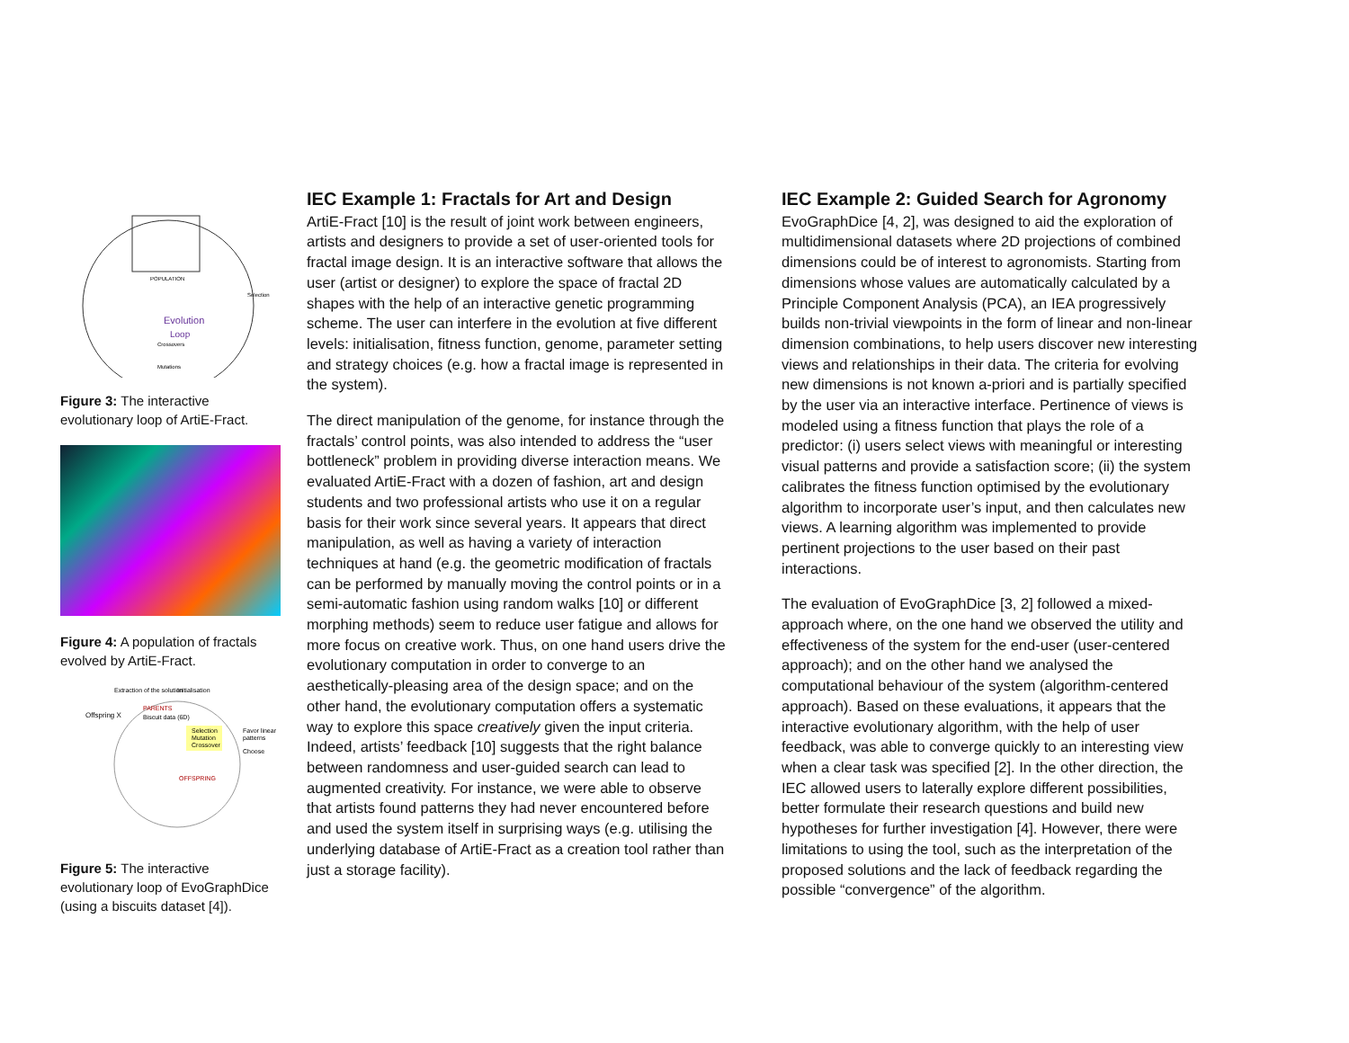Evolution
Loop
POPULATION
Selection
Crossovers
Mutations
Figure 3: The interactive evolutionary loop of ArtiE-Fract.
Figure 4: A population of fractals evolved by ArtiE-Fract.
Extraction of the solution
Initialisation
Offspring X
PARENTS
Biscuit data (6D)
Selection
Mutation
Crossover
Favor linear
patterns
Choose
OFFSPRING
Figure 5: The interactive evolutionary loop of EvoGraphDice (using a biscuits dataset [4]).
IEC Example 1: Fractals for Art and Design
ArtiE-Fract [10] is the result of joint work between engineers, artists and designers to provide a set of user-oriented tools for fractal image design. It is an interactive software that allows the user (artist or designer) to explore the space of fractal 2D shapes with the help of an interactive genetic programming scheme. The user can interfere in the evolution at five different levels: initialisation, fitness function, genome, parameter setting and strategy choices (e.g. how a fractal image is represented in the system).
The direct manipulation of the genome, for instance through the fractals’ control points, was also intended to address the “user bottleneck” problem in providing diverse interaction means. We evaluated ArtiE-Fract with a dozen of fashion, art and design students and two professional artists who use it on a regular basis for their work since several years. It appears that direct manipulation, as well as having a variety of interaction techniques at hand (e.g. the geometric modification of fractals can be performed by manually moving the control points or in a semi-automatic fashion using random walks [10] or different morphing methods) seem to reduce user fatigue and allows for more focus on creative work. Thus, on one hand users drive the evolutionary computation in order to converge to an aesthetically-pleasing area of the design space; and on the other hand, the evolutionary computation offers a systematic way to explore this space creatively given the input criteria. Indeed, artists’ feedback [10] suggests that the right balance between randomness and user-guided search can lead to augmented creativity. For instance, we were able to observe that artists found patterns they had never encountered before and used the system itself in surprising ways (e.g. utilising the underlying database of ArtiE-Fract as a creation tool rather than just a storage facility).
IEC Example 2: Guided Search for Agronomy
EvoGraphDice [4, 2], was designed to aid the exploration of multidimensional datasets where 2D projections of combined dimensions could be of interest to agronomists. Starting from dimensions whose values are automatically calculated by a Principle Component Analysis (PCA), an IEA progressively builds non-trivial viewpoints in the form of linear and non-linear dimension combinations, to help users discover new interesting views and relationships in their data. The criteria for evolving new dimensions is not known a-priori and is partially specified by the user via an interactive interface. Pertinence of views is modeled using a fitness function that plays the role of a predictor: (i) users select views with meaningful or interesting visual patterns and provide a satisfaction score; (ii) the system calibrates the fitness function optimised by the evolutionary algorithm to incorporate user’s input, and then calculates new views. A learning algorithm was implemented to provide pertinent projections to the user based on their past interactions.
The evaluation of EvoGraphDice [3, 2] followed a mixed-approach where, on the one hand we observed the utility and effectiveness of the system for the end-user (user-centered approach); and on the other hand we analysed the computational behaviour of the system (algorithm-centered approach). Based on these evaluations, it appears that the interactive evolutionary algorithm, with the help of user feedback, was able to converge quickly to an interesting view when a clear task was specified [2]. In the other direction, the IEC allowed users to laterally explore different possibilities, better formulate their research questions and build new hypotheses for further investigation [4]. However, there were limitations to using the tool, such as the interpretation of the proposed solutions and the lack of feedback regarding the possible “convergence” of the algorithm.